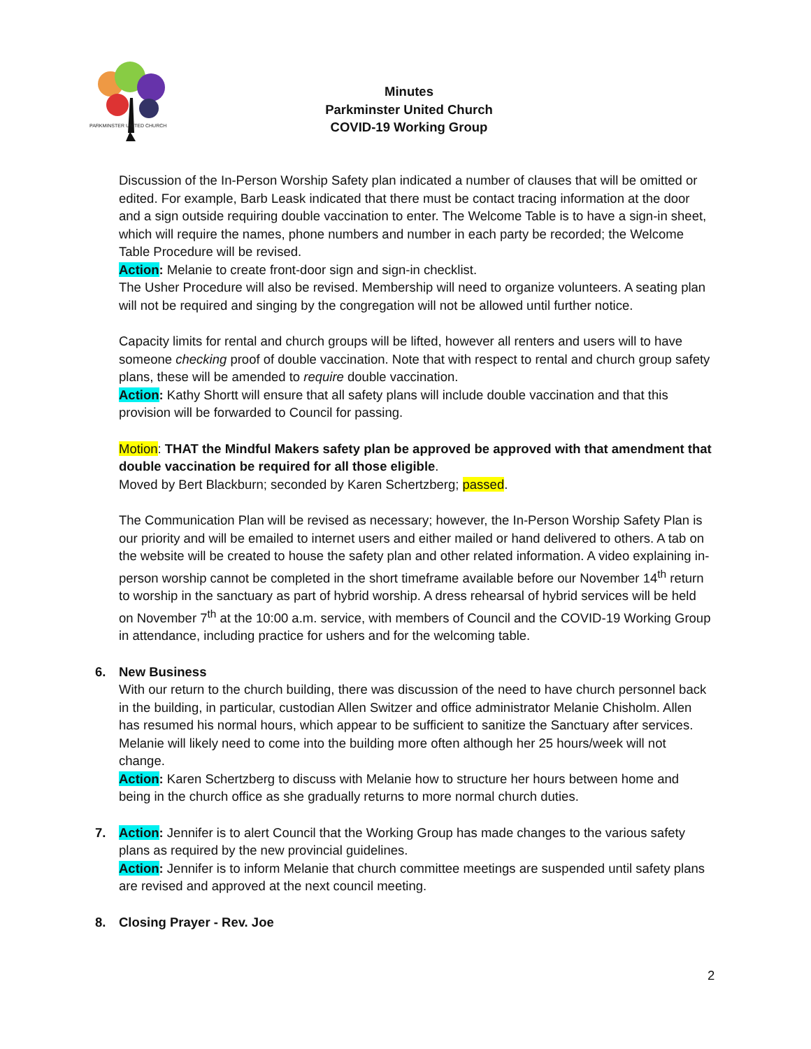PARKMINSTER UNITED CHURCH
Minutes
Parkminster United Church
COVID-19 Working Group
Discussion of the In-Person Worship Safety plan indicated a number of clauses that will be omitted or edited. For example, Barb Leask indicated that there must be contact tracing information at the door and a sign outside requiring double vaccination to enter. The Welcome Table is to have a sign-in sheet, which will require the names, phone numbers and number in each party be recorded; the Welcome Table Procedure will be revised.
Action: Melanie to create front-door sign and sign-in checklist.
The Usher Procedure will also be revised. Membership will need to organize volunteers. A seating plan will not be required and singing by the congregation will not be allowed until further notice.
Capacity limits for rental and church groups will be lifted, however all renters and users will to have someone checking proof of double vaccination. Note that with respect to rental and church group safety plans, these will be amended to require double vaccination.
Action: Kathy Shortt will ensure that all safety plans will include double vaccination and that this provision will be forwarded to Council for passing.
Motion: THAT the Mindful Makers safety plan be approved be approved with that amendment that double vaccination be required for all those eligible.
Moved by Bert Blackburn; seconded by Karen Schertzberg; passed.
The Communication Plan will be revised as necessary; however, the In-Person Worship Safety Plan is our priority and will be emailed to internet users and either mailed or hand delivered to others. A tab on the website will be created to house the safety plan and other related information. A video explaining in-person worship cannot be completed in the short timeframe available before our November 14<sup>th</sup> return to worship in the sanctuary as part of hybrid worship. A dress rehearsal of hybrid services will be held on November 7<sup>th</sup> at the 10:00 a.m. service, with members of Council and the COVID-19 Working Group in attendance, including practice for ushers and for the welcoming table.
6. New Business
With our return to the church building, there was discussion of the need to have church personnel back in the building, in particular, custodian Allen Switzer and office administrator Melanie Chisholm. Allen has resumed his normal hours, which appear to be sufficient to sanitize the Sanctuary after services. Melanie will likely need to come into the building more often although her 25 hours/week will not change.
Action: Karen Schertzberg to discuss with Melanie how to structure her hours between home and being in the church office as she gradually returns to more normal church duties.
7. Action: Jennifer is to alert Council that the Working Group has made changes to the various safety plans as required by the new provincial guidelines.
Action: Jennifer is to inform Melanie that church committee meetings are suspended until safety plans are revised and approved at the next council meeting.
8. Closing Prayer - Rev. Joe
2